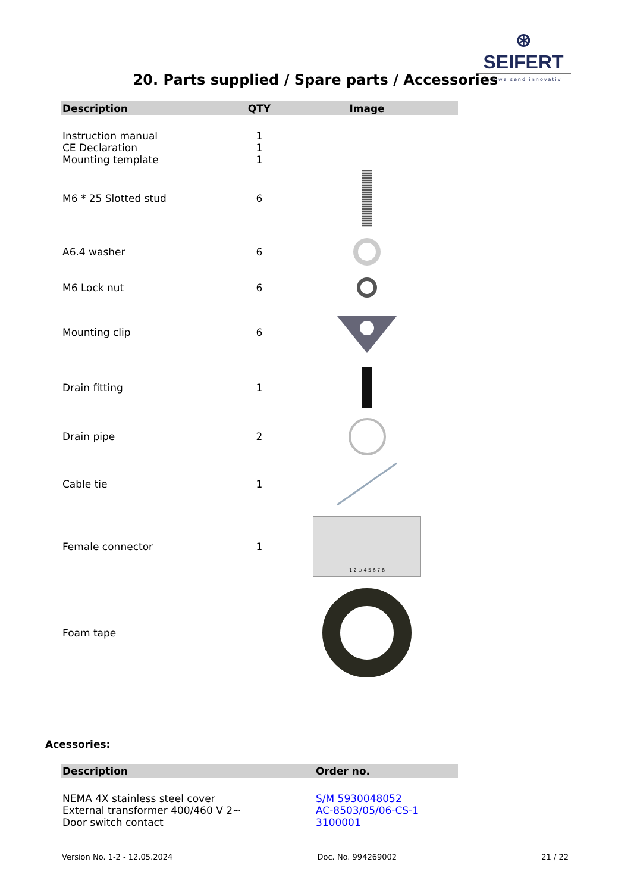⊛ SEIFERT
wegweisend innovativ
20. Parts supplied / Spare parts / Accessories
| Description | QTY | Image |
| --- | --- | --- |
| Instruction manual | 1 | |
| CE Declaration | 1 | |
| Mounting template | 1 | |
| M6 * 25 Slotted stud | 6 | |
| A6.4 washer | 6 | |
| M6 Lock nut | 6 | |
| Mounting clip | 6 | |
| Drain fitting | 1 | |
| Drain pipe | 2 | |
| Cable tie | 1 | |
| Female connector | 1 | 1 2 ⊕ 4 5 6 7 8 |
| Foam tape | | |
Acessories:
| Description | Order no. |
| --- | --- |
| NEMA 4X stainless steel cover | S/M 5930048052 |
| External transformer 400/460 V 2~ | AC-8503/05/06-CS-1 |
| Door switch contact | 3100001 |
Version No. 1-2 - 12.05.2024 Doc. No. 994269002 21 / 22